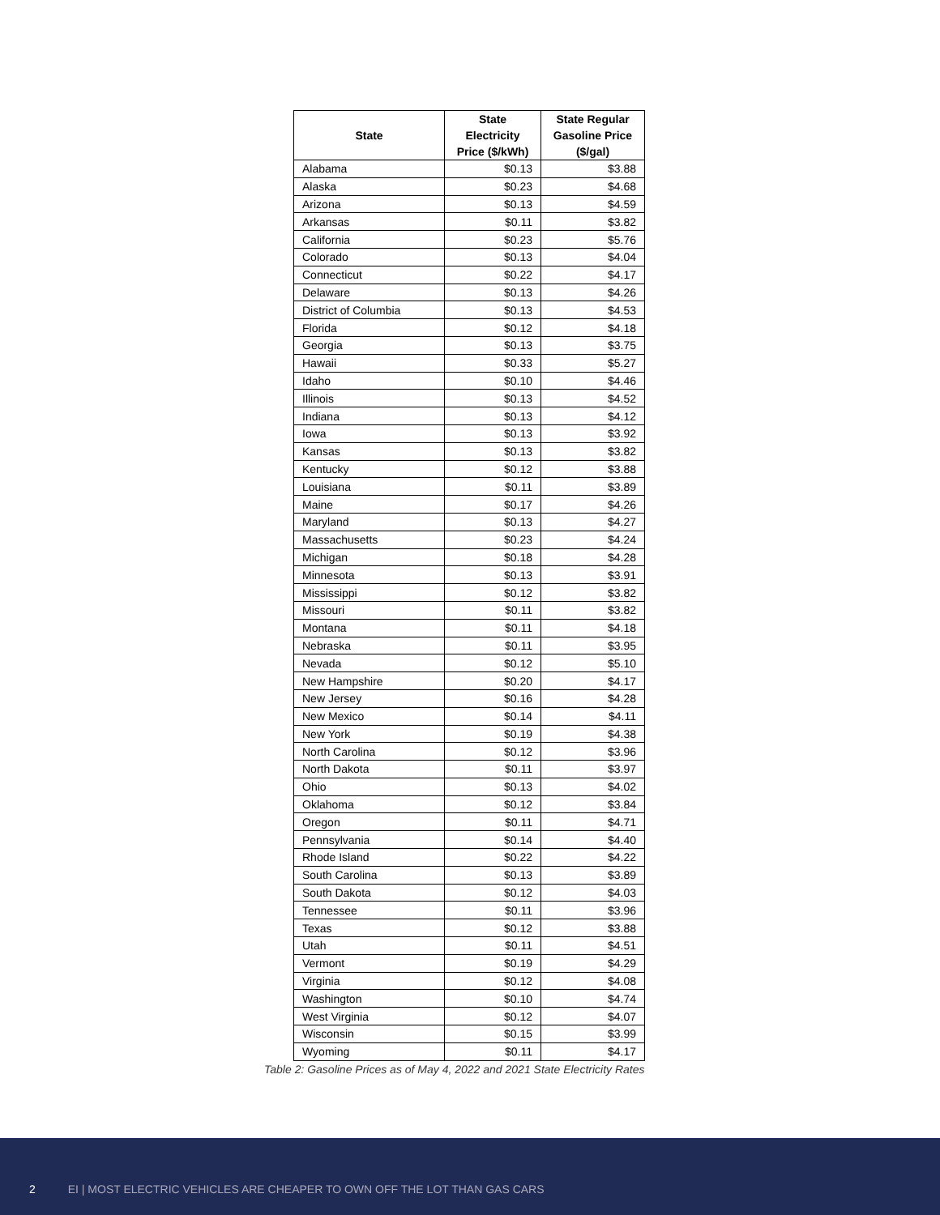| State | State Electricity Price ($/kWh) | State Regular Gasoline Price ($/gal) |
| --- | --- | --- |
| Alabama | $0.13 | $3.88 |
| Alaska | $0.23 | $4.68 |
| Arizona | $0.13 | $4.59 |
| Arkansas | $0.11 | $3.82 |
| California | $0.23 | $5.76 |
| Colorado | $0.13 | $4.04 |
| Connecticut | $0.22 | $4.17 |
| Delaware | $0.13 | $4.26 |
| District of Columbia | $0.13 | $4.53 |
| Florida | $0.12 | $4.18 |
| Georgia | $0.13 | $3.75 |
| Hawaii | $0.33 | $5.27 |
| Idaho | $0.10 | $4.46 |
| Illinois | $0.13 | $4.52 |
| Indiana | $0.13 | $4.12 |
| Iowa | $0.13 | $3.92 |
| Kansas | $0.13 | $3.82 |
| Kentucky | $0.12 | $3.88 |
| Louisiana | $0.11 | $3.89 |
| Maine | $0.17 | $4.26 |
| Maryland | $0.13 | $4.27 |
| Massachusetts | $0.23 | $4.24 |
| Michigan | $0.18 | $4.28 |
| Minnesota | $0.13 | $3.91 |
| Mississippi | $0.12 | $3.82 |
| Missouri | $0.11 | $3.82 |
| Montana | $0.11 | $4.18 |
| Nebraska | $0.11 | $3.95 |
| Nevada | $0.12 | $5.10 |
| New Hampshire | $0.20 | $4.17 |
| New Jersey | $0.16 | $4.28 |
| New Mexico | $0.14 | $4.11 |
| New York | $0.19 | $4.38 |
| North Carolina | $0.12 | $3.96 |
| North Dakota | $0.11 | $3.97 |
| Ohio | $0.13 | $4.02 |
| Oklahoma | $0.12 | $3.84 |
| Oregon | $0.11 | $4.71 |
| Pennsylvania | $0.14 | $4.40 |
| Rhode Island | $0.22 | $4.22 |
| South Carolina | $0.13 | $3.89 |
| South Dakota | $0.12 | $4.03 |
| Tennessee | $0.11 | $3.96 |
| Texas | $0.12 | $3.88 |
| Utah | $0.11 | $4.51 |
| Vermont | $0.19 | $4.29 |
| Virginia | $0.12 | $4.08 |
| Washington | $0.10 | $4.74 |
| West Virginia | $0.12 | $4.07 |
| Wisconsin | $0.15 | $3.99 |
| Wyoming | $0.11 | $4.17 |
Table 2: Gasoline Prices as of May 4, 2022 and 2021 State Electricity Rates
2 EI | MOST ELECTRIC VEHICLES ARE CHEAPER TO OWN OFF THE LOT THAN GAS CARS